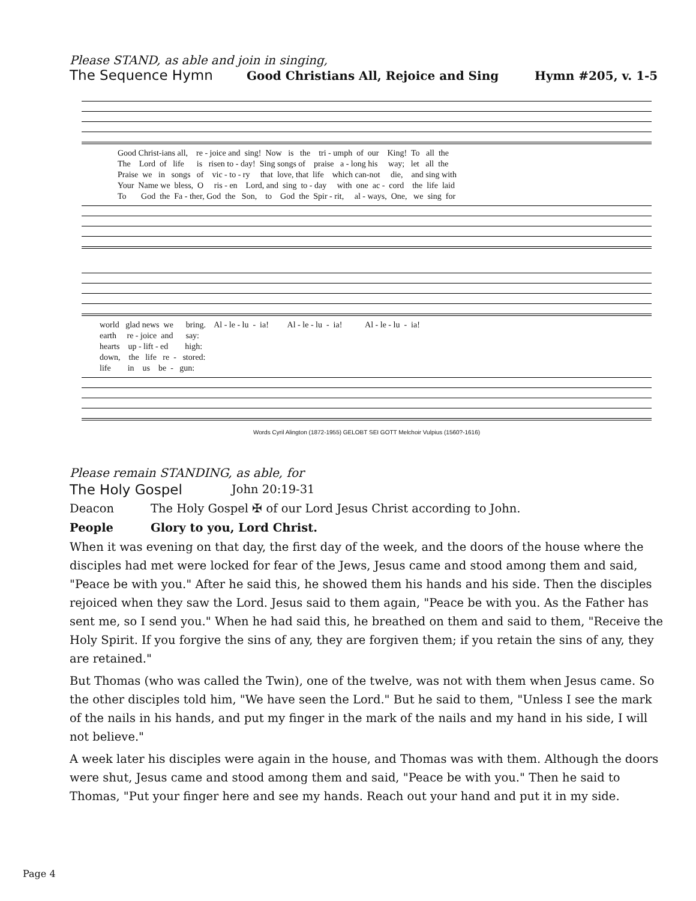Please STAND, as able and join in singing,
The Sequence Hymn Good Christians All, Rejoice and Sing Hymn #205, v. 1-5
Good Christ-ians all, re - joice and sing! Now is the tri - umph of our King! To all the The Lord of life is risen to - day! Sing songs of praise a - long his way; let all the Praise we in songs of vic - to - ry that love, that life which can-not die, and sing with Your Name we bless, O ris - en Lord, and sing to - day with one ac - cord the life laid To God the Fa - ther, God the Son, to God the Spir - rit, al - ways, One, we sing for
world glad news we bring. Al - le - lu - ia! Al - le - lu - ia! Al - le - lu - ia! earth re - joice and say: hearts up - lift - ed high: down, the life re - stored: life in us be - gun:
Words Cyril Alington (1872-1955) GELOBT SEI GOTT Melchoir Vulpius (1560?-1616)
Please remain STANDING, as able, for
The Holy Gospel John 20:19-31
Deacon The Holy Gospel ✠ of our Lord Jesus Christ according to John.
People Glory to you, Lord Christ.
When it was evening on that day, the first day of the week, and the doors of the house where the disciples had met were locked for fear of the Jews, Jesus came and stood among them and said, "Peace be with you." After he said this, he showed them his hands and his side. Then the disciples rejoiced when they saw the Lord. Jesus said to them again, "Peace be with you. As the Father has sent me, so I send you." When he had said this, he breathed on them and said to them, "Receive the Holy Spirit. If you forgive the sins of any, they are forgiven them; if you retain the sins of any, they are retained."
But Thomas (who was called the Twin), one of the twelve, was not with them when Jesus came. So the other disciples told him, "We have seen the Lord." But he said to them, "Unless I see the mark of the nails in his hands, and put my finger in the mark of the nails and my hand in his side, I will not believe."
A week later his disciples were again in the house, and Thomas was with them. Although the doors were shut, Jesus came and stood among them and said, "Peace be with you." Then he said to Thomas, "Put your finger here and see my hands. Reach out your hand and put it in my side.
Page 4